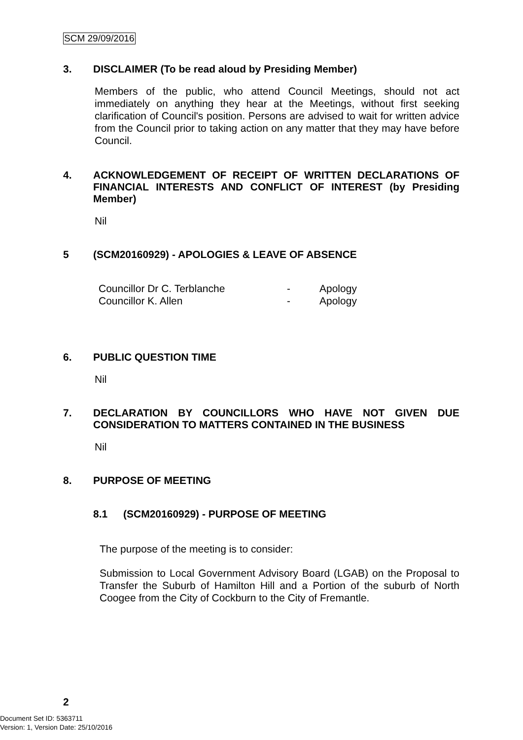SCM 29/09/2016
3. DISCLAIMER (To be read aloud by Presiding Member)
Members of the public, who attend Council Meetings, should not act immediately on anything they hear at the Meetings, without first seeking clarification of Council's position. Persons are advised to wait for written advice from the Council prior to taking action on any matter that they may have before Council.
4. ACKNOWLEDGEMENT OF RECEIPT OF WRITTEN DECLARATIONS OF FINANCIAL INTERESTS AND CONFLICT OF INTEREST (by Presiding Member)
Nil
5 (SCM20160929) - APOLOGIES & LEAVE OF ABSENCE
| Councillor Dr C. Terblanche | - | Apology |
| Councillor K. Allen | - | Apology |
6. PUBLIC QUESTION TIME
Nil
7. DECLARATION BY COUNCILLORS WHO HAVE NOT GIVEN DUE CONSIDERATION TO MATTERS CONTAINED IN THE BUSINESS
Nil
8. PURPOSE OF MEETING
8.1 (SCM20160929) - PURPOSE OF MEETING
The purpose of the meeting is to consider:
Submission to Local Government Advisory Board (LGAB) on the Proposal to Transfer the Suburb of Hamilton Hill and a Portion of the suburb of North Coogee from the City of Cockburn to the City of Fremantle.
2
Document Set ID: 5363711
Version: 1, Version Date: 25/10/2016